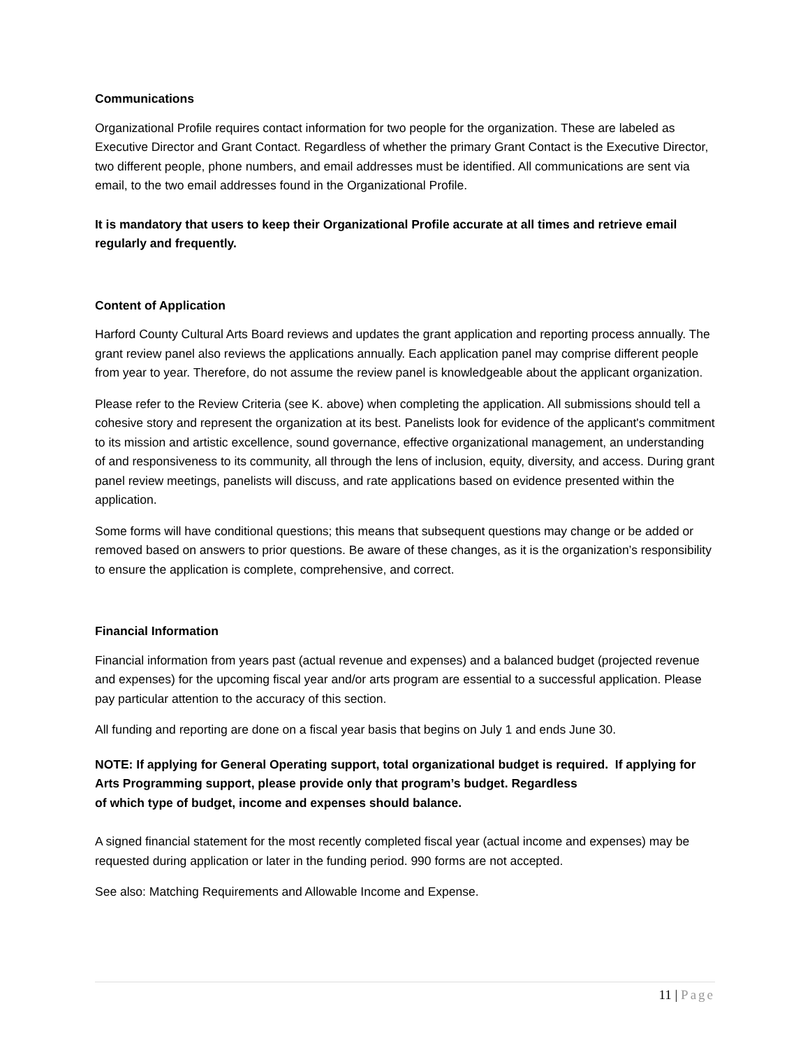Communications
Organizational Profile requires contact information for two people for the organization. These are labeled as Executive Director and Grant Contact. Regardless of whether the primary Grant Contact is the Executive Director, two different people, phone numbers, and email addresses must be identified. All communications are sent via email, to the two email addresses found in the Organizational Profile.
It is mandatory that users to keep their Organizational Profile accurate at all times and retrieve email regularly and frequently.
Content of Application
Harford County Cultural Arts Board reviews and updates the grant application and reporting process annually. The grant review panel also reviews the applications annually. Each application panel may comprise different people from year to year. Therefore, do not assume the review panel is knowledgeable about the applicant organization.
Please refer to the Review Criteria (see K. above) when completing the application. All submissions should tell a cohesive story and represent the organization at its best. Panelists look for evidence of the applicant's commitment to its mission and artistic excellence, sound governance, effective organizational management, an understanding of and responsiveness to its community, all through the lens of inclusion, equity, diversity, and access. During grant panel review meetings, panelists will discuss, and rate applications based on evidence presented within the application.
Some forms will have conditional questions; this means that subsequent questions may change or be added or removed based on answers to prior questions. Be aware of these changes, as it is the organization’s responsibility to ensure the application is complete, comprehensive, and correct.
Financial Information
Financial information from years past (actual revenue and expenses) and a balanced budget (projected revenue and expenses) for the upcoming fiscal year and/or arts program are essential to a successful application. Please pay particular attention to the accuracy of this section.
All funding and reporting are done on a fiscal year basis that begins on July 1 and ends June 30.
NOTE: If applying for General Operating support, total organizational budget is required. If applying for Arts Programming support, please provide only that program’s budget. Regardless
of which type of budget, income and expenses should balance.
A signed financial statement for the most recently completed fiscal year (actual income and expenses) may be requested during application or later in the funding period. 990 forms are not accepted.
See also: Matching Requirements and Allowable Income and Expense.
11 | Page